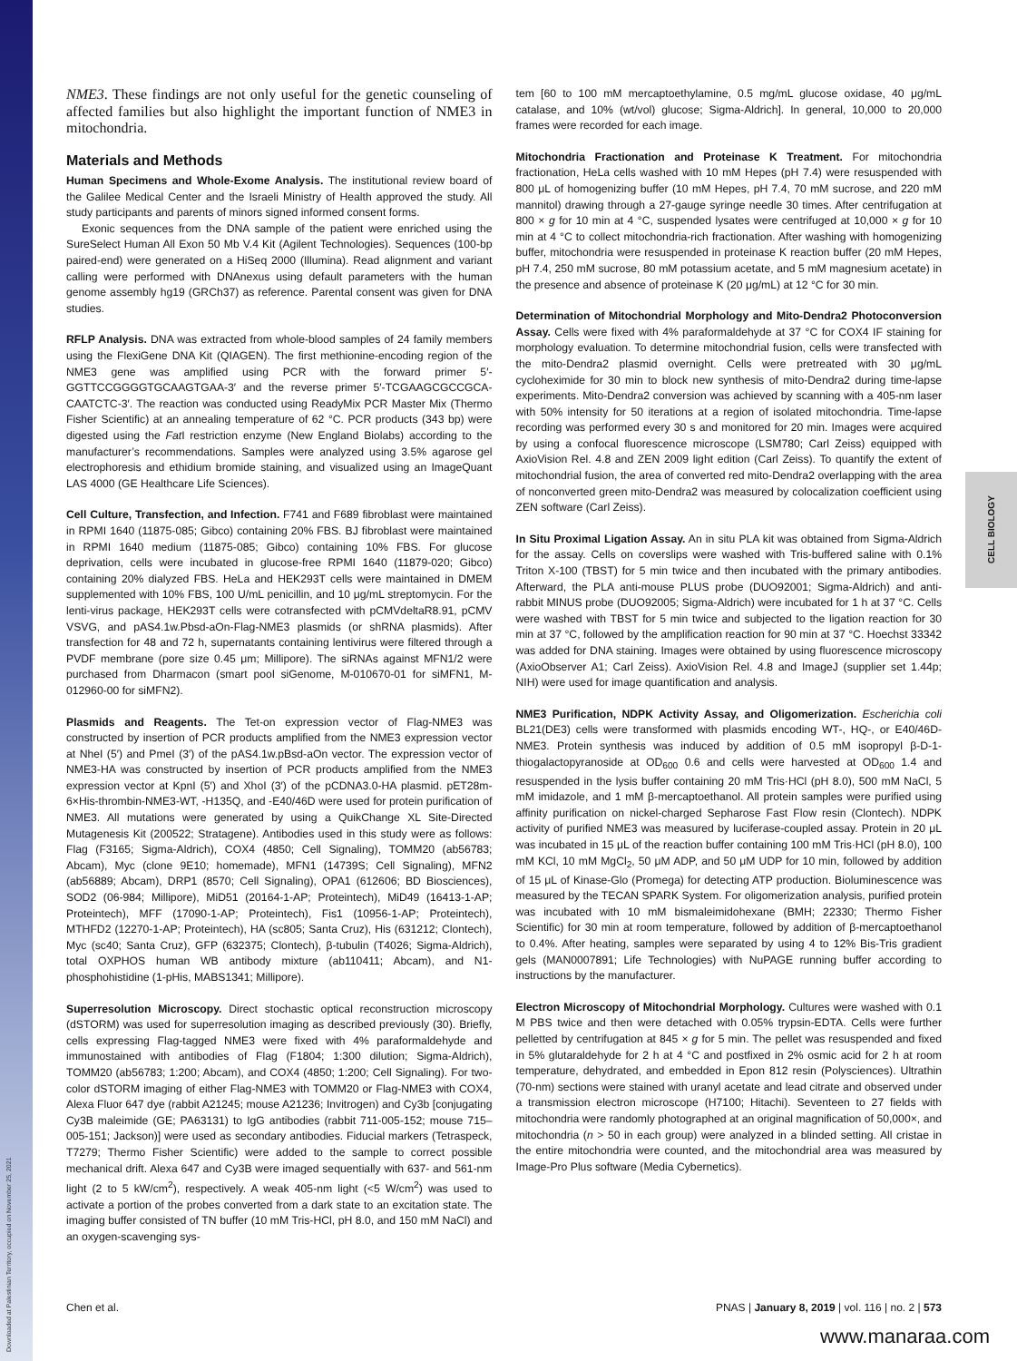CELL BIOLOGY
Downloaded at Palestinian Territory, occupied on November 25, 2021
NME3. These findings are not only useful for the genetic counseling of affected families but also highlight the important function of NME3 in mitochondria.
Materials and Methods
Human Specimens and Whole-Exome Analysis. The institutional review board of the Galilee Medical Center and the Israeli Ministry of Health approved the study. All study participants and parents of minors signed informed consent forms.
Exonic sequences from the DNA sample of the patient were enriched using the SureSelect Human All Exon 50 Mb V.4 Kit (Agilent Technologies). Sequences (100-bp paired-end) were generated on a HiSeq 2000 (Illumina). Read alignment and variant calling were performed with DNAnexus using default parameters with the human genome assembly hg19 (GRCh37) as reference. Parental consent was given for DNA studies.
RFLP Analysis. DNA was extracted from whole-blood samples of 24 family members using the FlexiGene DNA Kit (QIAGEN). The first methionine-encoding region of the NME3 gene was amplified using PCR with the forward primer 5′-GGTTCCGGGGTGCAAGTGAA-3′ and the reverse primer 5′-TCGAAGCGCCGCA-CAATCTC-3′. The reaction was conducted using ReadyMix PCR Master Mix (Thermo Fisher Scientific) at an annealing temperature of 62 °C. PCR products (343 bp) were digested using the Fat I restriction enzyme (New England Biolabs) according to the manufacturer’s recommendations. Samples were analyzed using 3.5% agarose gel electrophoresis and ethidium bromide staining, and visualized using an ImageQuant LAS 4000 (GE Healthcare Life Sciences).
Cell Culture, Transfection, and Infection. F741 and F689 fibroblast were maintained in RPMI 1640 (11875-085; Gibco) containing 20% FBS. BJ fibroblast were maintained in RPMI 1640 medium (11875-085; Gibco) containing 10% FBS. For glucose deprivation, cells were incubated in glucose-free RPMI 1640 (11879-020; Gibco) containing 20% dialyzed FBS. HeLa and HEK293T cells were maintained in DMEM supplemented with 10% FBS, 100 U/mL penicillin, and 10 μg/mL streptomycin. For the lenti-virus package, HEK293T cells were cotransfected with pCMVdeltaR8.91, pCMV VSVG, and pAS4.1w.Pbsd-aOn-Flag-NME3 plasmids (or shRNA plasmids). After transfection for 48 and 72 h, supernatants containing lentivirus were filtered through a PVDF membrane (pore size 0.45 μm; Millipore). The siRNAs against MFN1/2 were purchased from Dharmacon (smart pool siGenome, M-010670-01 for siMFN1, M-012960-00 for siMFN2).
Plasmids and Reagents. The Tet-on expression vector of Flag-NME3 was constructed by insertion of PCR products amplified from the NME3 expression vector at NheI (5′) and PmeI (3′) of the pAS4.1w.pBsd-aOn vector. The expression vector of NME3-HA was constructed by insertion of PCR products amplified from the NME3 expression vector at KpnI (5′) and XhoI (3′) of the pCDNA3.0-HA plasmid. pET28m-6×His-thrombin-NME3-WT, -H135Q, and -E40/46D were used for protein purification of NME3. All mutations were generated by using a QuikChange XL Site-Directed Mutagenesis Kit (200522; Stratagene). Antibodies used in this study were as follows: Flag (F3165; Sigma-Aldrich), COX4 (4850; Cell Signaling), TOMM20 (ab56783; Abcam), Myc (clone 9E10; homemade), MFN1 (14739S; Cell Signaling), MFN2 (ab56889; Abcam), DRP1 (8570; Cell Signaling), OPA1 (612606; BD Biosciences), SOD2 (06-984; Millipore), MiD51 (20164-1-AP; Proteintech), MiD49 (16413-1-AP; Proteintech), MFF (17090-1-AP; Proteintech), Fis1 (10956-1-AP; Proteintech), MTHFD2 (12270-1-AP; Proteintech), HA (sc805; Santa Cruz), His (631212; Clontech), Myc (sc40; Santa Cruz), GFP (632375; Clontech), β-tubulin (T4026; Sigma-Aldrich), total OXPHOS human WB antibody mixture (ab110411; Abcam), and N1-phosphohistidine (1-pHis, MABS1341; Millipore).
Superresolution Microscopy. Direct stochastic optical reconstruction microscopy (dSTORM) was used for superresolution imaging as described previously (30). Briefly, cells expressing Flag-tagged NME3 were fixed with 4% paraformaldehyde and immunostained with antibodies of Flag (F1804; 1:300 dilution; Sigma-Aldrich), TOMM20 (ab56783; 1:200; Abcam), and COX4 (4850; 1:200; Cell Signaling). For two-color dSTORM imaging of either Flag-NME3 with TOMM20 or Flag-NME3 with COX4, Alexa Fluor 647 dye (rabbit A21245; mouse A21236; Invitrogen) and Cy3b [conjugating Cy3B maleimide (GE; PA63131) to IgG antibodies (rabbit 711-005-152; mouse 715–005-151; Jackson)] were used as secondary antibodies. Fiducial markers (Tetraspeck, T7279; Thermo Fisher Scientific) were added to the sample to correct possible mechanical drift. Alexa 647 and Cy3B were imaged sequentially with 637- and 561-nm light (2 to 5 kW/cm<sup>2</sup>), respectively. A weak 405-nm light (<5 W/cm<sup>2</sup>) was used to activate a portion of the probes converted from a dark state to an excitation state. The imaging buffer consisted of TN buffer (10 mM Tris-HCl, pH 8.0, and 150 mM NaCl) and an oxygen-scavenging sys-
tem [60 to 100 mM mercaptoethylamine, 0.5 mg/mL glucose oxidase, 40 μg/mL catalase, and 10% (wt/vol) glucose; Sigma-Aldrich]. In general, 10,000 to 20,000 frames were recorded for each image.
Mitochondria Fractionation and Proteinase K Treatment. For mitochondria fractionation, HeLa cells washed with 10 mM Hepes (pH 7.4) were resuspended with 800 μL of homogenizing buffer (10 mM Hepes, pH 7.4, 70 mM sucrose, and 220 mM mannitol) drawing through a 27-gauge syringe needle 30 times. After centrifugation at 800 × g for 10 min at 4 °C, suspended lysates were centrifuged at 10,000 × g for 10 min at 4 °C to collect mitochondria-rich fractionation. After washing with homogenizing buffer, mitochondria were resuspended in proteinase K reaction buffer (20 mM Hepes, pH 7.4, 250 mM sucrose, 80 mM potassium acetate, and 5 mM magnesium acetate) in the presence and absence of proteinase K (20 μg/mL) at 12 °C for 30 min.
Determination of Mitochondrial Morphology and Mito-Dendra2 Photoconversion Assay. Cells were fixed with 4% paraformaldehyde at 37 °C for COX4 IF staining for morphology evaluation. To determine mitochondrial fusion, cells were transfected with the mito-Dendra2 plasmid overnight. Cells were pretreated with 30 μg/mL cycloheximide for 30 min to block new synthesis of mito-Dendra2 during time-lapse experiments. Mito-Dendra2 conversion was achieved by scanning with a 405-nm laser with 50% intensity for 50 iterations at a region of isolated mitochondria. Time-lapse recording was performed every 30 s and monitored for 20 min. Images were acquired by using a confocal fluorescence microscope (LSM780; Carl Zeiss) equipped with AxioVision Rel. 4.8 and ZEN 2009 light edition (Carl Zeiss). To quantify the extent of mitochondrial fusion, the area of converted red mito-Dendra2 overlapping with the area of nonconverted green mito-Dendra2 was measured by colocalization coefficient using ZEN software (Carl Zeiss).
In Situ Proximal Ligation Assay. An in situ PLA kit was obtained from Sigma-Aldrich for the assay. Cells on coverslips were washed with Tris-buffered saline with 0.1% Triton X-100 (TBST) for 5 min twice and then incubated with the primary antibodies. Afterward, the PLA anti-mouse PLUS probe (DUO92001; Sigma-Aldrich) and anti-rabbit MINUS probe (DUO92005; Sigma-Aldrich) were incubated for 1 h at 37 °C. Cells were washed with TBST for 5 min twice and subjected to the ligation reaction for 30 min at 37 °C, followed by the amplification reaction for 90 min at 37 °C. Hoechst 33342 was added for DNA staining. Images were obtained by using fluorescence microscopy (AxioObserver A1; Carl Zeiss). AxioVision Rel. 4.8 and ImageJ (supplier set 1.44p; NIH) were used for image quantification and analysis.
NME3 Purification, NDPK Activity Assay, and Oligomerization. Escherichia coli BL21(DE3) cells were transformed with plasmids encoding WT-, HQ-, or E40/46D-NME3. Protein synthesis was induced by addition of 0.5 mM isopropyl β-D-1-thiogalactopyranoside at OD<sub>600</sub> 0.6 and cells were harvested at OD<sub>600</sub> 1.4 and resuspended in the lysis buffer containing 20 mM Tris·HCl (pH 8.0), 500 mM NaCl, 5 mM imidazole, and 1 mM β-mercaptoethanol. All protein samples were purified using affinity purification on nickel-charged Sepharose Fast Flow resin (Clontech). NDPK activity of purified NME3 was measured by luciferase-coupled assay. Protein in 20 μL was incubated in 15 μL of the reaction buffer containing 100 mM Tris·HCl (pH 8.0), 100 mM KCl, 10 mM MgCl<sub>2</sub>, 50 μM ADP, and 50 μM UDP for 10 min, followed by addition of 15 μL of Kinase-Glo (Promega) for detecting ATP production. Bioluminescence was measured by the TECAN SPARK System. For oligomerization analysis, purified protein was incubated with 10 mM bismaleimidohexane (BMH; 22330; Thermo Fisher Scientific) for 30 min at room temperature, followed by addition of β-mercaptoethanol to 0.4%. After heating, samples were separated by using 4 to 12% Bis-Tris gradient gels (MAN0007891; Life Technologies) with NuPAGE running buffer according to instructions by the manufacturer.
Electron Microscopy of Mitochondrial Morphology. Cultures were washed with 0.1 M PBS twice and then were detached with 0.05% trypsin-EDTA. Cells were further pelletted by centrifugation at 845 × g for 5 min. The pellet was resuspended and fixed in 5% glutaraldehyde for 2 h at 4 °C and postfixed in 2% osmic acid for 2 h at room temperature, dehydrated, and embedded in Epon 812 resin (Polysciences). Ultrathin (70-nm) sections were stained with uranyl acetate and lead citrate and observed under a transmission electron microscope (H7100; Hitachi). Seventeen to 27 fields with mitochondria were randomly photographed at an original magnification of 50,000×, and mitochondria (n > 50 in each group) were analyzed in a blinded setting. All cristae in the entire mitochondria were counted, and the mitochondrial area was measured by Image-Pro Plus software (Media Cybernetics).
Chen et al. PNAS | January 8, 2019 | vol. 116 | no. 2 | 573
www.manaraa.com